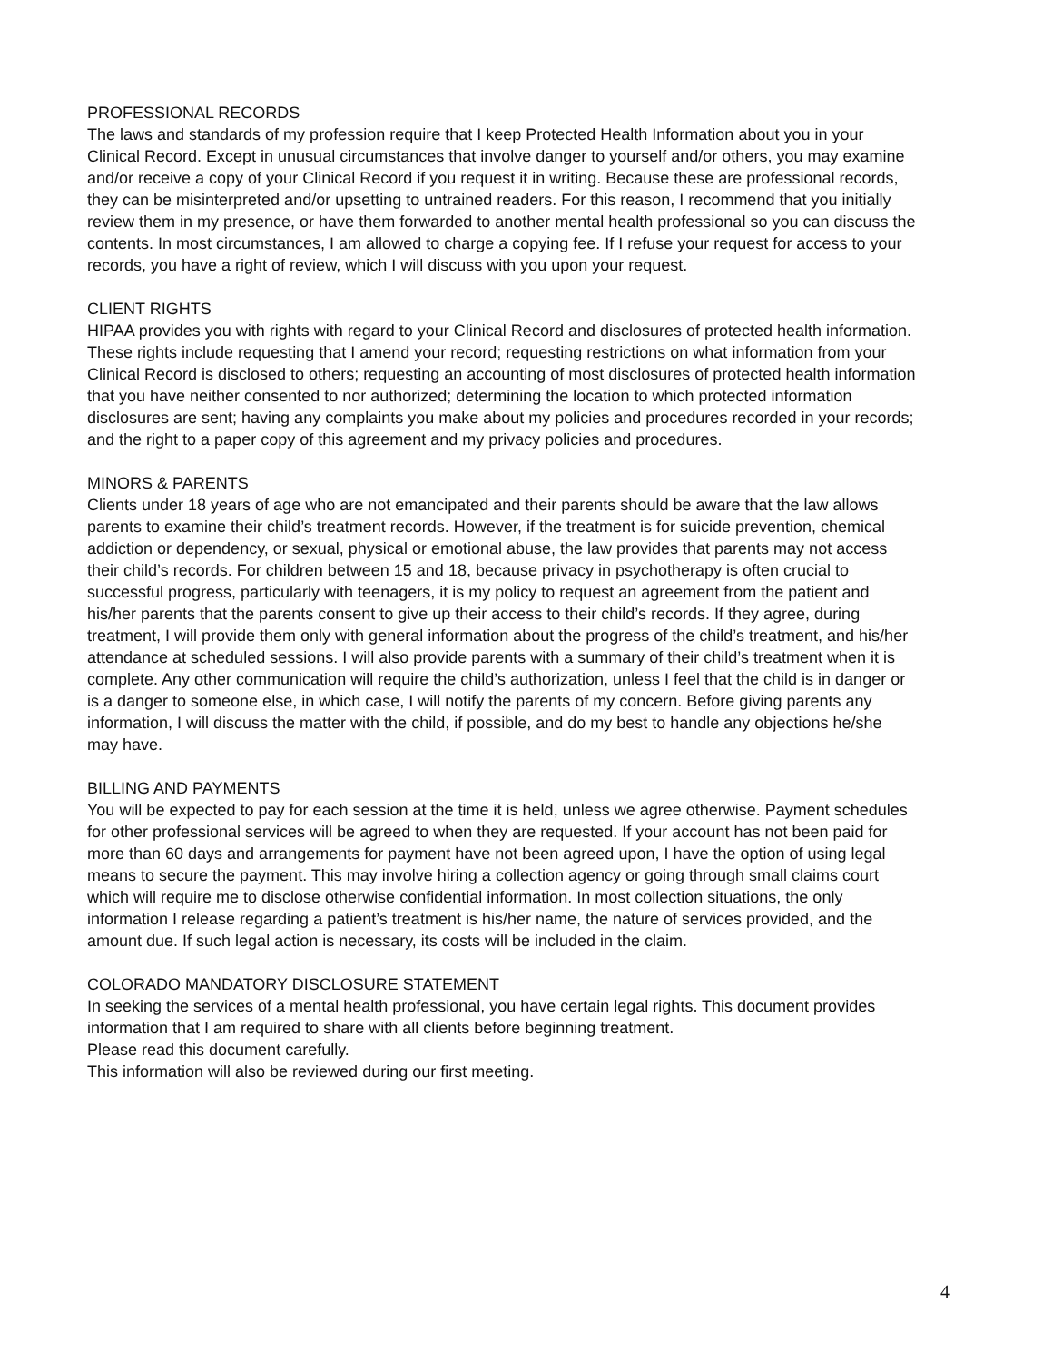PROFESSIONAL RECORDS
The laws and standards of my profession require that I keep Protected Health Information about you in your Clinical Record. Except in unusual circumstances that involve danger to yourself and/or others, you may examine and/or receive a copy of your Clinical Record if you request it in writing. Because these are professional records, they can be misinterpreted and/or upsetting to untrained readers. For this reason, I recommend that you initially review them in my presence, or have them forwarded to another mental health professional so you can discuss the contents. In most circumstances, I am allowed to charge a copying fee. If I refuse your request for access to your records, you have a right of review, which I will discuss with you upon your request.
CLIENT RIGHTS
HIPAA provides you with rights with regard to your Clinical Record and disclosures of protected health information. These rights include requesting that I amend your record; requesting restrictions on what information from your Clinical Record is disclosed to others; requesting an accounting of most disclosures of protected health information that you have neither consented to nor authorized; determining the location to which protected information disclosures are sent; having any complaints you make about my policies and procedures recorded in your records; and the right to a paper copy of this agreement and my privacy policies and procedures.
MINORS & PARENTS
Clients under 18 years of age who are not emancipated and their parents should be aware that the law allows parents to examine their child’s treatment records. However, if the treatment is for suicide prevention, chemical addiction or dependency, or sexual, physical or emotional abuse, the law provides that parents may not access their child’s records. For children between 15 and 18, because privacy in psychotherapy is often crucial to successful progress, particularly with teenagers, it is my policy to request an agreement from the patient and his/her parents that the parents consent to give up their access to their child’s records. If they agree, during treatment, I will provide them only with general information about the progress of the child’s treatment, and his/her attendance at scheduled sessions. I will also provide parents with a summary of their child’s treatment when it is complete. Any other communication will require the child’s authorization, unless I feel that the child is in danger or is a danger to someone else, in which case, I will notify the parents of my concern. Before giving parents any information, I will discuss the matter with the child, if possible, and do my best to handle any objections he/she may have.
BILLING AND PAYMENTS
You will be expected to pay for each session at the time it is held, unless we agree otherwise. Payment schedules for other professional services will be agreed to when they are requested. If your account has not been paid for more than 60 days and arrangements for payment have not been agreed upon, I have the option of using legal means to secure the payment. This may involve hiring a collection agency or going through small claims court which will require me to disclose otherwise confidential information. In most collection situations, the only information I release regarding a patient’s treatment is his/her name, the nature of services provided, and the amount due. If such legal action is necessary, its costs will be included in the claim.
COLORADO MANDATORY DISCLOSURE STATEMENT
In seeking the services of a mental health professional, you have certain legal rights. This document provides information that I am required to share with all clients before beginning treatment.
Please read this document carefully.
This information will also be reviewed during our first meeting.
4